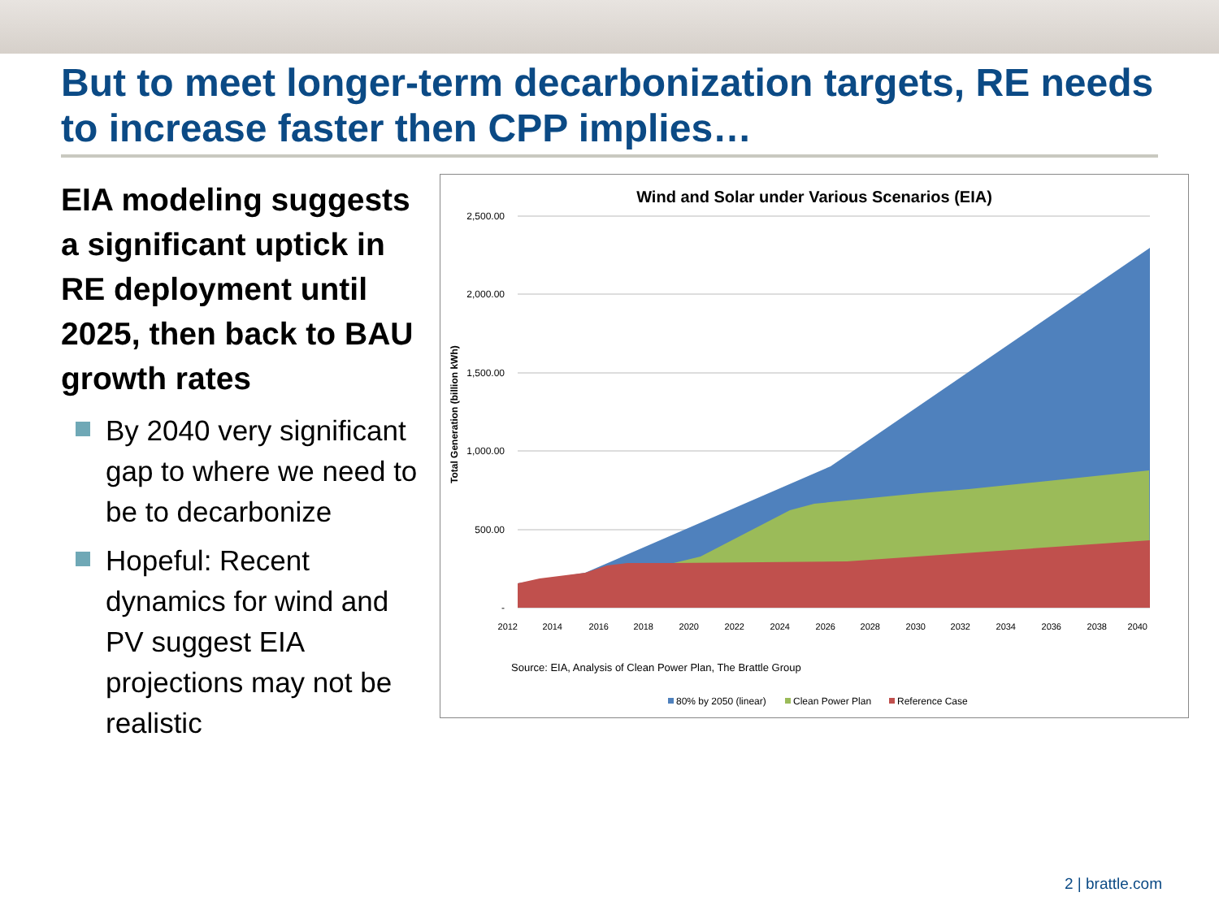But to meet longer-term decarbonization targets, RE needs to increase faster then CPP implies…
EIA modeling suggests a significant uptick in RE deployment until 2025, then back to BAU growth rates
By 2040 very significant gap to where we need to be to decarbonize
Hopeful: Recent dynamics for wind and PV suggest EIA projections may not be realistic
Wind and Solar under Various Scenarios (EIA)
2,500.00
2,000.00
1,500.00
1,000.00
500.00
-
Total Generation (billion kWh)
2012
2014
2016
2018
2020
2022
2024
2026
2028
2030
2032
2034
2036
2038
2040
Source: EIA, Analysis of Clean Power Plan, The Brattle Group
80% by 2050 (linear)
Clean Power Plan
Reference Case
2 | brattle.com